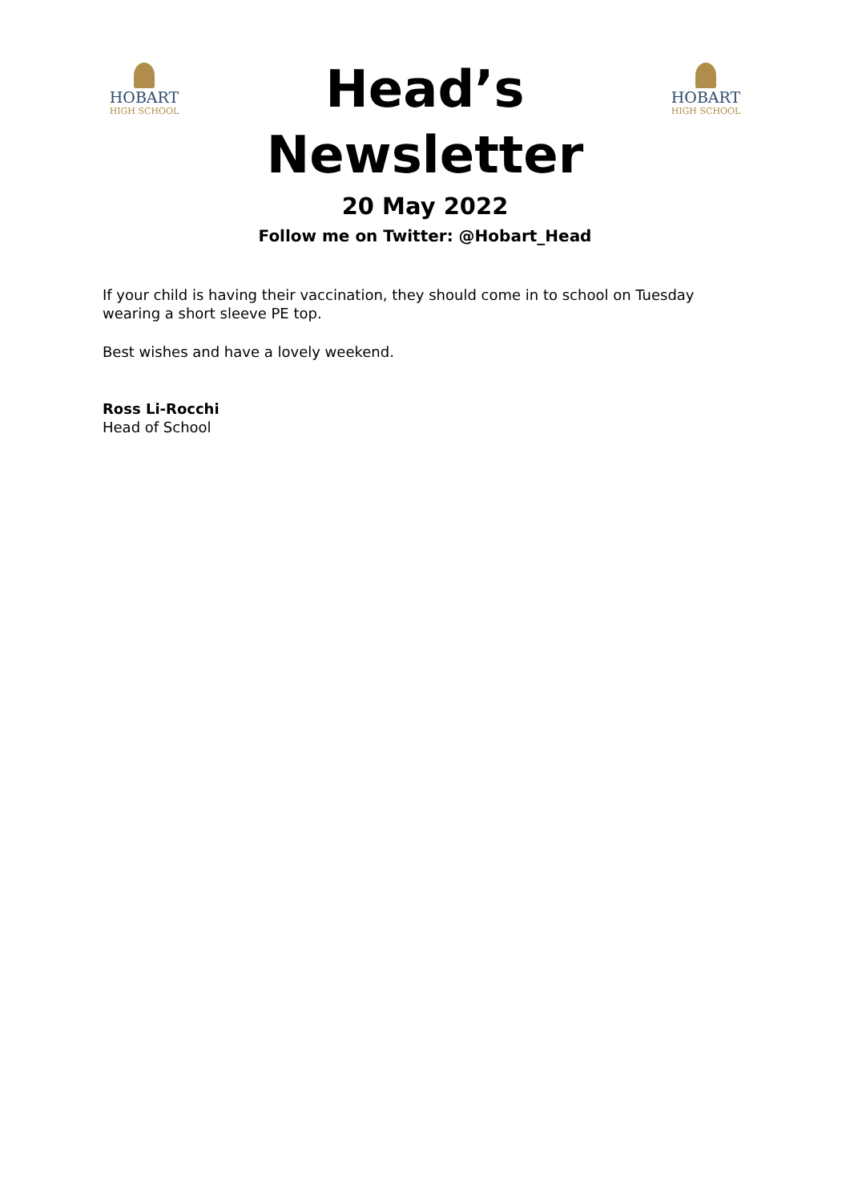HOBART
HIGH SCHOOL
Head’s
Newsletter
20 May 2022
Follow me on Twitter: @Hobart_Head
HOBART
HIGH SCHOOL
If your child is having their vaccination, they should come in to school on Tuesday wearing a short sleeve PE top.
Best wishes and have a lovely weekend.
Ross Li-Rocchi
Head of School